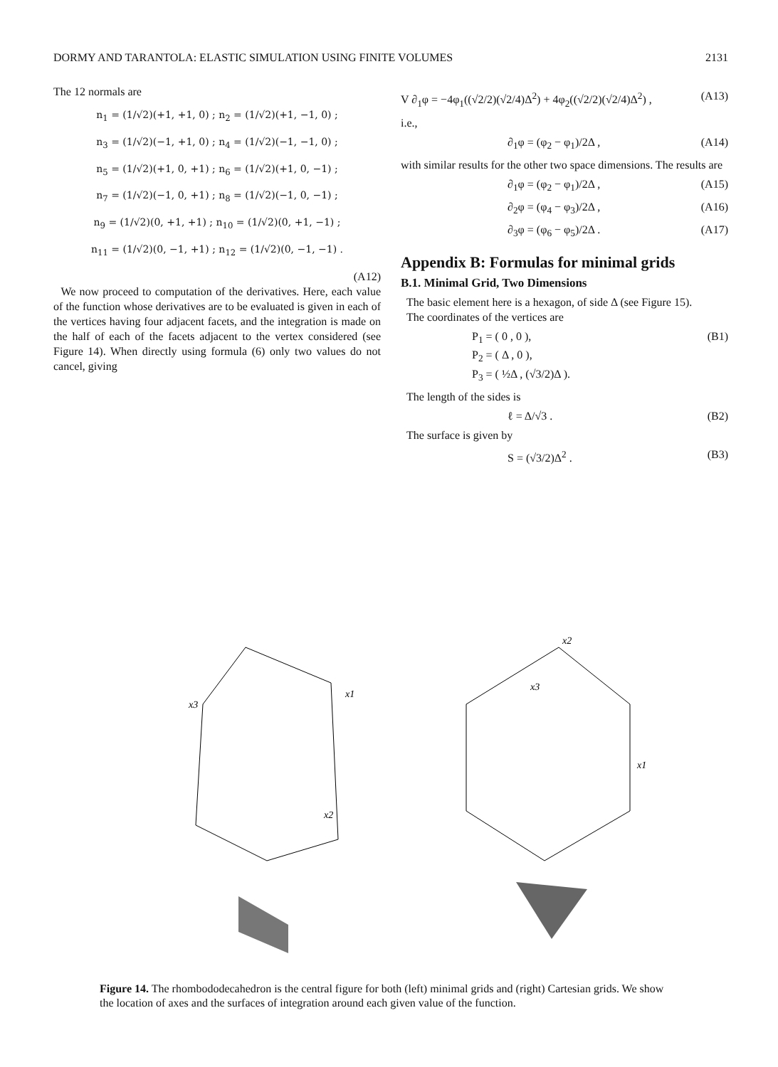DORMY AND TARANTOLA: ELASTIC SIMULATION USING FINITE VOLUMES 2131
The 12 normals are
n<sub>1</sub> = (1/√2)(+1, +1, 0) ; n<sub>2</sub> = (1/√2)(+1, −1, 0) ;
n<sub>3</sub> = (1/√2)(−1, +1, 0) ; n<sub>4</sub> = (1/√2)(−1, −1, 0) ;
n<sub>5</sub> = (1/√2)(+1, 0, +1) ; n<sub>6</sub> = (1/√2)(+1, 0, −1) ;
n<sub>7</sub> = (1/√2)(−1, 0, +1) ; n<sub>8</sub> = (1/√2)(−1, 0, −1) ;
n<sub>9</sub> = (1/√2)(0, +1, +1) ; n<sub>10</sub> = (1/√2)(0, +1, −1) ;
n<sub>11</sub> = (1/√2)(0, −1, +1) ; n<sub>12</sub> = (1/√2)(0, −1, −1) .
(A12)
We now proceed to computation of the derivatives. Here, each value of the function whose derivatives are to be evaluated is given in each of the vertices having four adjacent facets, and the integration is made on the half of each of the facets adjacent to the vertex considered (see Figure 14). When directly using formula (6) only two values do not cancel, giving
V ∂<sub>1</sub>φ = −4φ<sub>1</sub>((√2/2)(√2/4)Δ<sup>2</sup>) + 4φ<sub>2</sub>((√2/2)(√2/4)Δ<sup>2</sup>) , (A13)
i.e.,
∂<sub>1</sub>φ = (φ<sub>2</sub> − φ<sub>1</sub>)/2Δ , (A14)
with similar results for the other two space dimensions. The results are
∂<sub>1</sub>φ = (φ<sub>2</sub> − φ<sub>1</sub>)/2Δ , (A15)
∂<sub>2</sub>φ = (φ<sub>4</sub> − φ<sub>3</sub>)/2Δ , (A16)
∂<sub>3</sub>φ = (φ<sub>6</sub> − φ<sub>5</sub>)/2Δ . (A17)
Appendix B: Formulas for minimal grids
B.1. Minimal Grid, Two Dimensions
The basic element here is a hexagon, of side Δ (see Figure 15).
The coordinates of the vertices are
P<sub>1</sub> = ( 0 , 0 ),
P<sub>2</sub> = ( Δ , 0 ),
P<sub>3</sub> = ( ½Δ , (√3/2)Δ ). (B1)
The length of the sides is
ℓ = Δ/√3 . (B2)
The surface is given by
S = (√3/2)Δ<sup>2</sup> . (B3)
x3
x1
x2
x2
x3
x1
Figure 14. The rhombododecahedron is the central figure for both (left) minimal grids and (right) Cartesian grids. We show the location of axes and the surfaces of integration around each given value of the function.